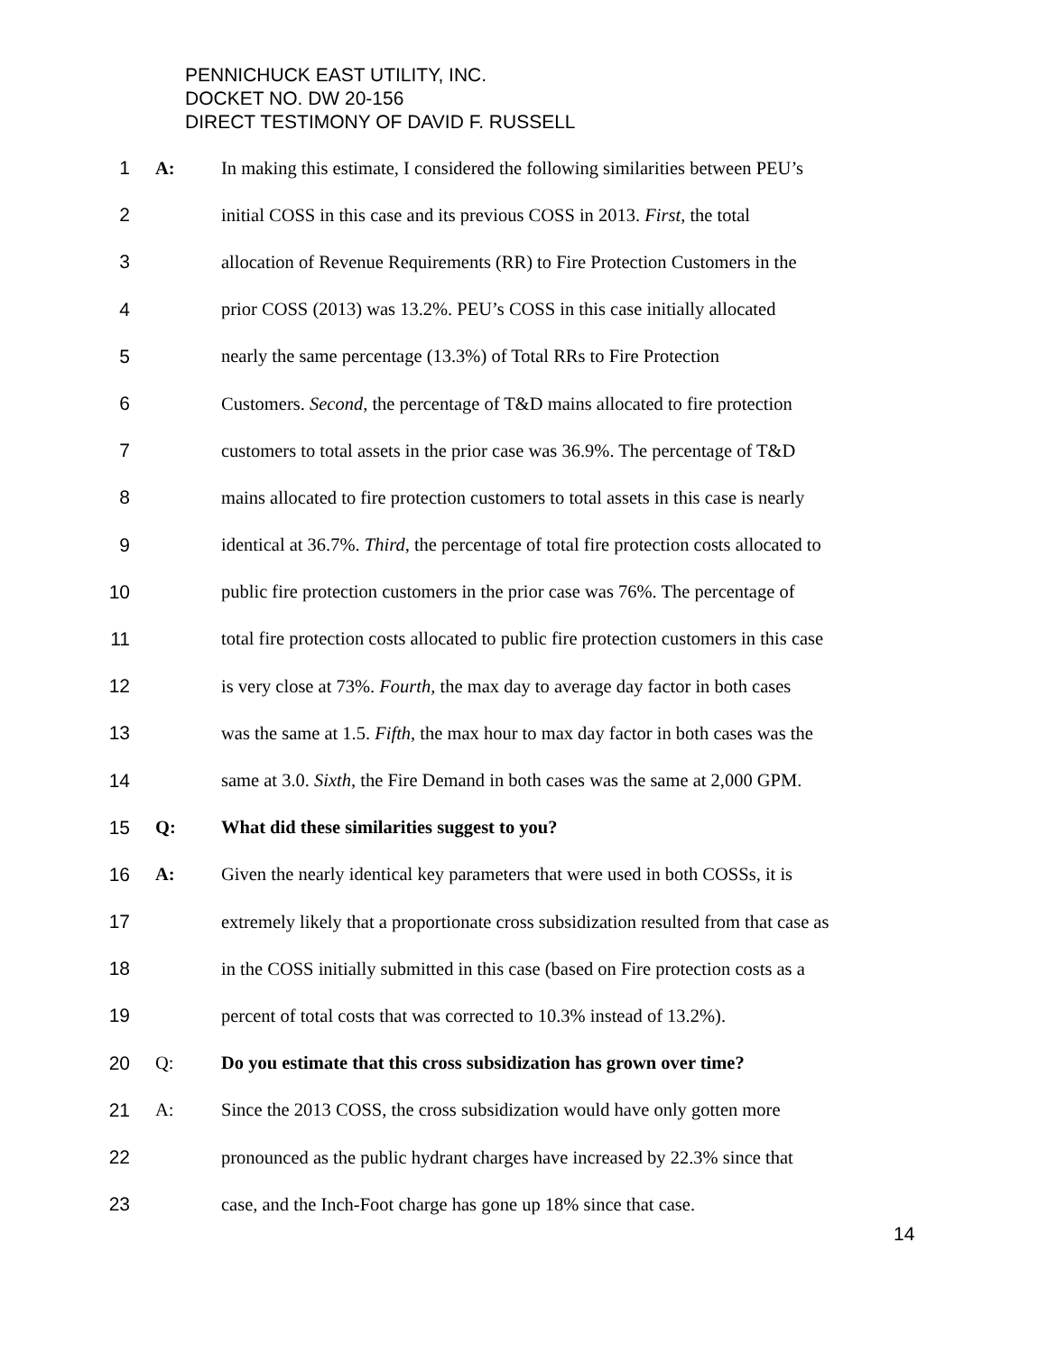PENNICHUCK EAST UTILITY, INC.
DOCKET NO. DW 20-156
DIRECT TESTIMONY OF DAVID F. RUSSELL
1 A: In making this estimate, I considered the following similarities between PEU’s
2 initial COSS in this case and its previous COSS in 2013. First, the total
3 allocation of Revenue Requirements (RR) to Fire Protection Customers in the
4 prior COSS (2013) was 13.2%. PEU’s COSS in this case initially allocated
5 nearly the same percentage (13.3%) of Total RRs to Fire Protection
6 Customers. Second, the percentage of T&D mains allocated to fire protection
7 customers to total assets in the prior case was 36.9%. The percentage of T&D
8 mains allocated to fire protection customers to total assets in this case is nearly
9 identical at 36.7%. Third, the percentage of total fire protection costs allocated to
10 public fire protection customers in the prior case was 76%. The percentage of
11 total fire protection costs allocated to public fire protection customers in this case
12 is very close at 73%. Fourth, the max day to average day factor in both cases
13 was the same at 1.5. Fifth, the max hour to max day factor in both cases was the
14 same at 3.0. Sixth, the Fire Demand in both cases was the same at 2,000 GPM.
15 Q: What did these similarities suggest to you?
16 A: Given the nearly identical key parameters that were used in both COSSs, it is
17 extremely likely that a proportionate cross subsidization resulted from that case as
18 in the COSS initially submitted in this case (based on Fire protection costs as a
19 percent of total costs that was corrected to 10.3% instead of 13.2%).
20 Q: Do you estimate that this cross subsidization has grown over time?
21 A: Since the 2013 COSS, the cross subsidization would have only gotten more
22 pronounced as the public hydrant charges have increased by 22.3% since that
23 case, and the Inch-Foot charge has gone up 18% since that case.
14